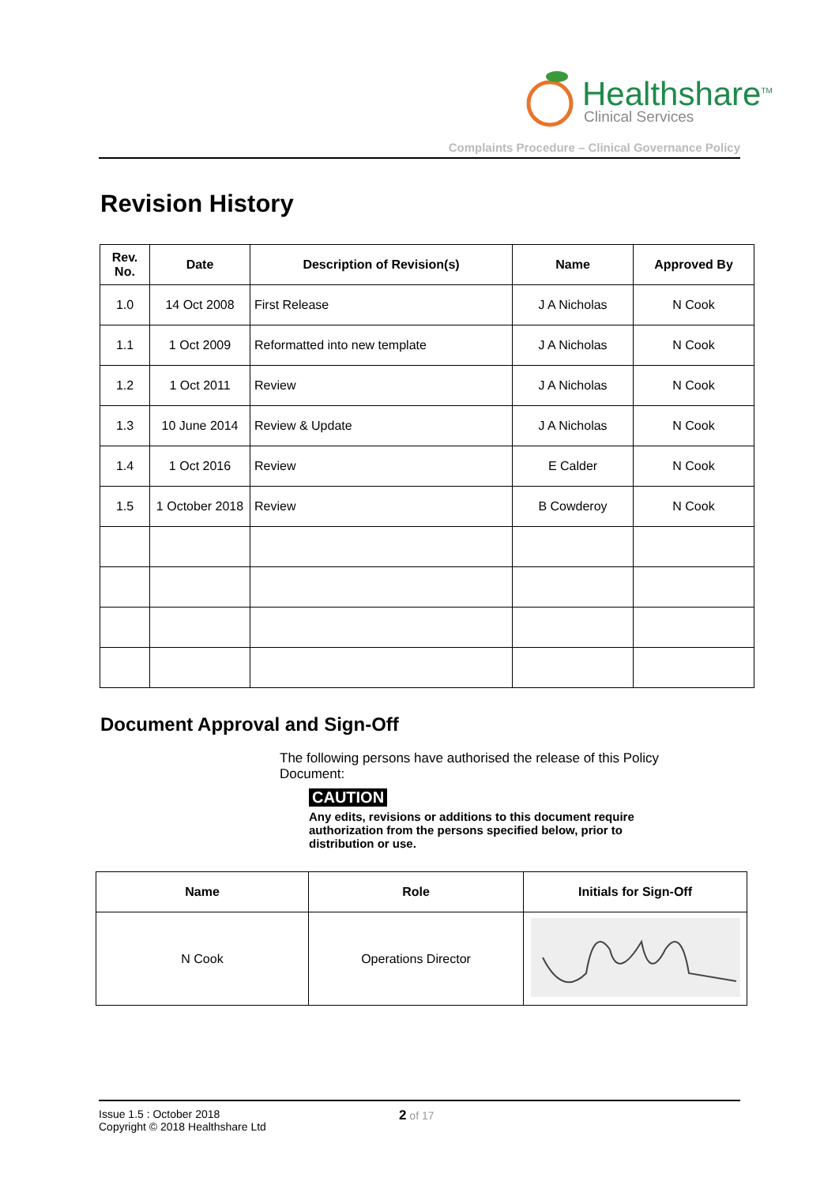Healthshare<sup>TM</sup>
Clinical Services
Complaints Procedure – Clinical Governance Policy
Revision History
| Rev. No. | Date | Description of Revision(s) | Name | Approved By |
| --- | --- | --- | --- | --- |
| 1.0 | 14 Oct 2008 | First Release | J A Nicholas | N Cook |
| 1.1 | 1 Oct 2009 | Reformatted into new template | J A Nicholas | N Cook |
| 1.2 | 1 Oct 2011 | Review | J A Nicholas | N Cook |
| 1.3 | 10 June 2014 | Review & Update | J A Nicholas | N Cook |
| 1.4 | 1 Oct 2016 | Review | E Calder | N Cook |
| 1.5 | 1 October 2018 | Review | B Cowderoy | N Cook |
Document Approval and Sign-Off
The following persons have authorised the release of this Policy Document:
CAUTION
Any edits, revisions or additions to this document require authorization from the persons specified below, prior to distribution or use.
| Name | Role | Initials for Sign-Off |
| --- | --- | --- |
| N Cook | Operations Director | |
Issue 1.5 : October 2018
Copyright © 2018 Healthshare Ltd
2 of 17